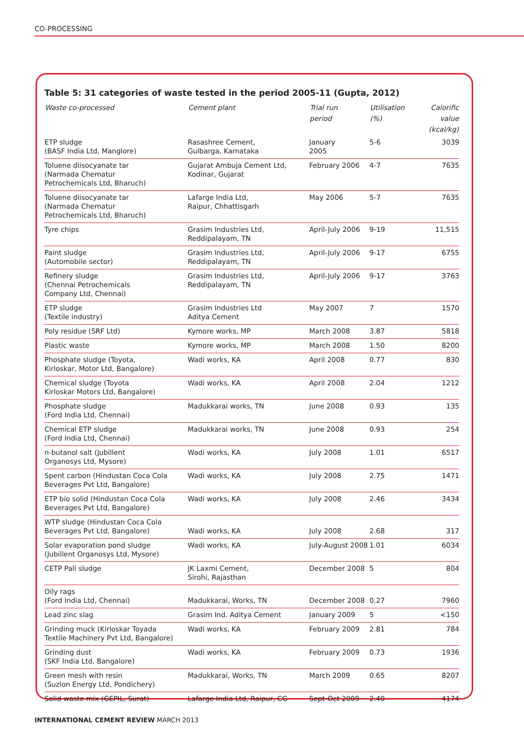CO-PROCESSING
Table 5: 31 categories of waste tested in the period 2005-11 (Gupta, 2012)
| Waste co-processed | Cement plant | Trial run period | Utilisation (%) | Calorific value (kcal/kg) |
| --- | --- | --- | --- | --- |
| ETP sludge (BASF India Ltd, Manglore) | Rasashree Cement, Gulbarga, Karnataka | January 2005 | 5-6 | 3039 |
| Toluene diisocyanate tar (Narmada Chematur Petrochemicals Ltd, Bharuch) | Gujarat Ambuja Cement Ltd, Kodinar, Gujarat | February 2006 | 4-7 | 7635 |
| Toluene diisocyanate tar (Narmada Chematur Petrochemicals Ltd, Bharuch) | Lafarge India Ltd, Raipur, Chhattisgarh | May 2006 | 5-7 | 7635 |
| Tyre chips | Grasim Industries Ltd, Reddipalayam, TN | April-July 2006 | 9-19 | 11,515 |
| Paint sludge (Automobile sector) | Grasim Industries Ltd, Reddipalayam, TN | April-July 2006 | 9-17 | 6755 |
| Refinery sludge (Chennai Petrochemicals Company Ltd, Chennai) | Grasim Industries Ltd, Reddipalayam, TN | April-July 2006 | 9-17 | 3763 |
| ETP sludge (Textile industry) | Grasim Industries Ltd Aditya Cement | May 2007 | 7 | 1570 |
| Poly residue (SRF Ltd) | Kymore works, MP | March 2008 | 3.87 | 5818 |
| Plastic waste | Kymore works, MP | March 2008 | 1.50 | 8200 |
| Phosphate sludge (Toyota, Kirloskar, Motor Ltd, Bangalore) | Wadi works, KA | April 2008 | 0.77 | 830 |
| Chemical sludge (Toyota Kirloskar Motors Ltd, Bangalore) | Wadi works, KA | April 2008 | 2.04 | 1212 |
| Phosphate sludge (Ford India Ltd, Chennai) | Madukkarai works, TN | June 2008 | 0.93 | 135 |
| Chemical ETP sludge (Ford India Ltd, Chennai) | Madukkarai works, TN | June 2008 | 0.93 | 254 |
| n-butanol salt (Jubillent Organosys Ltd, Mysore) | Wadi works, KA | July 2008 | 1.01 | 6517 |
| Spent carbon (Hindustan Coca Cola Beverages Pvt Ltd, Bangalore) | Wadi works, KA | July 2008 | 2.75 | 1471 |
| ETP bio solid (Hindustan Coca Cola Beverages Pvt Ltd, Bangalore) | Wadi works, KA | July 2008 | 2.46 | 3434 |
| WTP sludge (Hindustan Coca Cola Beverages Pvt Ltd, Bangalore) | Wadi works, KA | July 2008 | 2.68 | 317 |
| Solar evaporation pond sludge (Jubillent Organosys Ltd, Mysore) | Wadi works, KA | July-August 2008 | 1.01 | 6034 |
| CETP Pali sludge | JK Laxmi Cement, Sirohi, Rajasthan | December 2008 | 5 | 804 |
| Oily rags (Ford India Ltd, Chennai) | Madukkarai, Works, TN | December 2008 | 0.27 | 7960 |
| Lead zinc slag | Grasim Ind. Aditya Cement | January 2009 | 5 | <150 |
| Grinding muck (Kirloskar Toyada Textile Machinery Pvt Ltd, Bangalore) | Wadi works, KA | February 2009 | 2.81 | 784 |
| Grinding dust (SKF India Ltd, Bangalore) | Wadi works, KA | February 2009 | 0.73 | 1936 |
| Green mesh with resin (Suzlon Energy Ltd, Pondichery) | Madukkarai, Works, TN | March 2009 | 0.65 | 8207 |
| Solid waste mix (GEPIL, Surat) | Lafarge India Ltd, Raipur, CG | Sept-Oct 2009 | 2.40 | 4174 |
INTERNATIONAL CEMENT REVIEW MARCH 2013